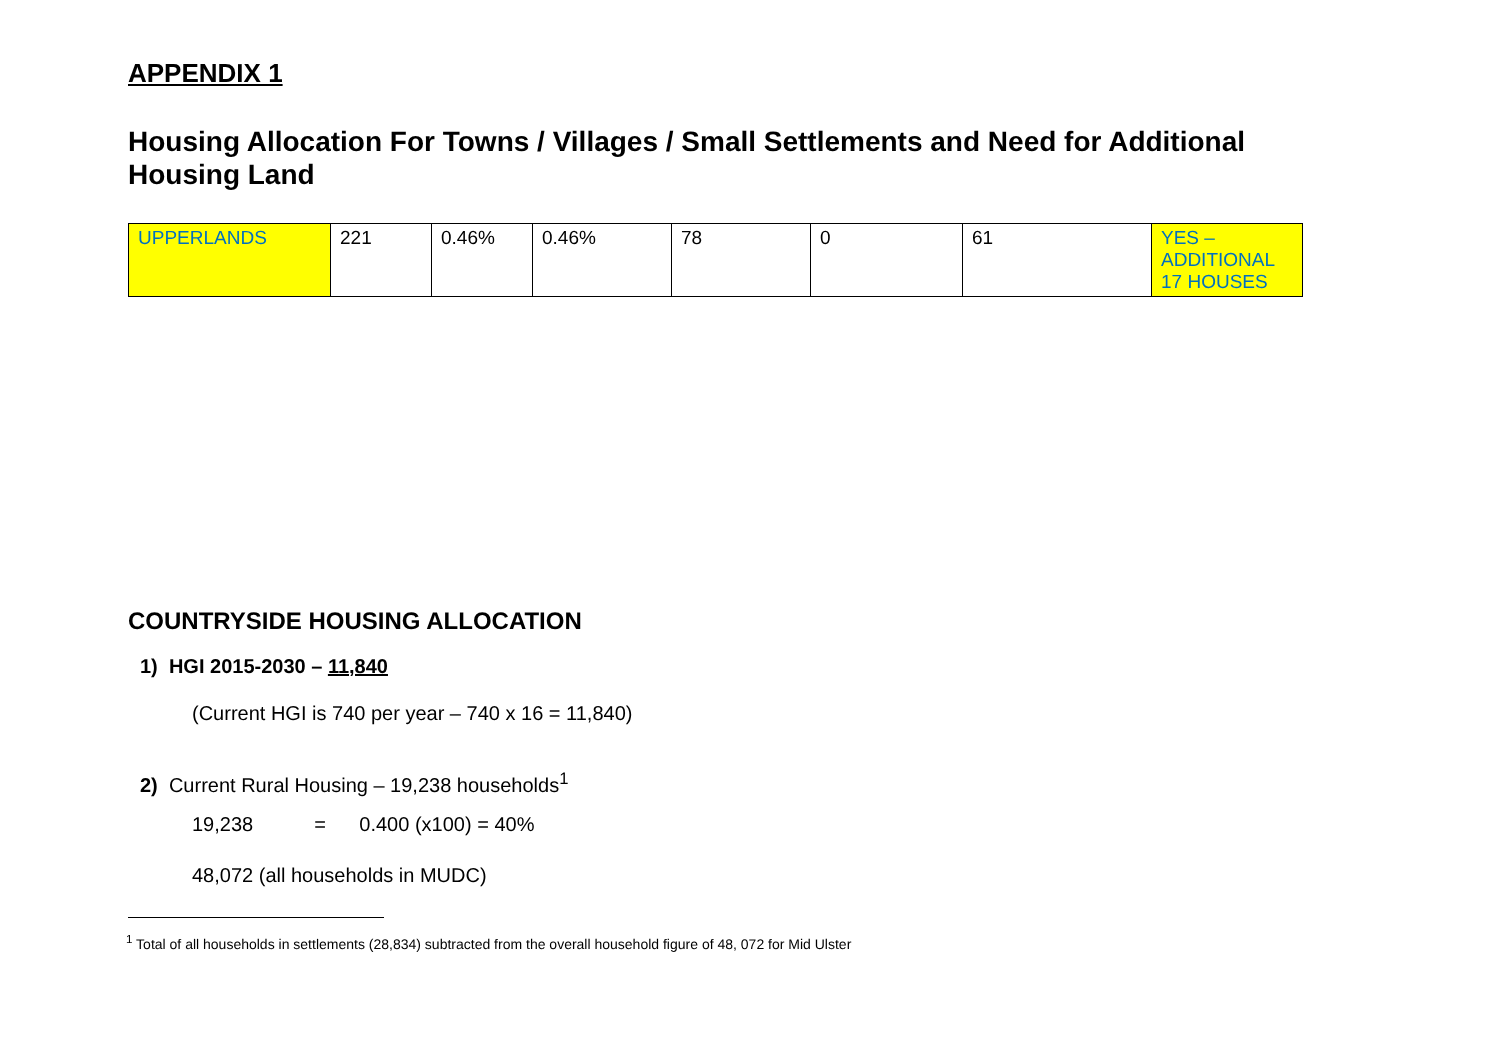APPENDIX 1
Housing Allocation For Towns / Villages / Small Settlements and Need for Additional Housing Land
| UPPERLANDS | 221 | 0.46% | 0.46% | 78 | 0 | 61 | YES – ADDITIONAL 17 HOUSES |
COUNTRYSIDE HOUSING ALLOCATION
1) HGI 2015-2030 – 11,840
(Current HGI is 740 per year – 740 x 16 = 11,840)
2) Current Rural Housing – 19,238 households<sup>1</sup>
19,238 = 0.400 (x100) = 40%
48,072 (all households in MUDC)
<sup>1</sup> Total of all households in settlements (28,834) subtracted from the overall household figure of 48, 072 for Mid Ulster